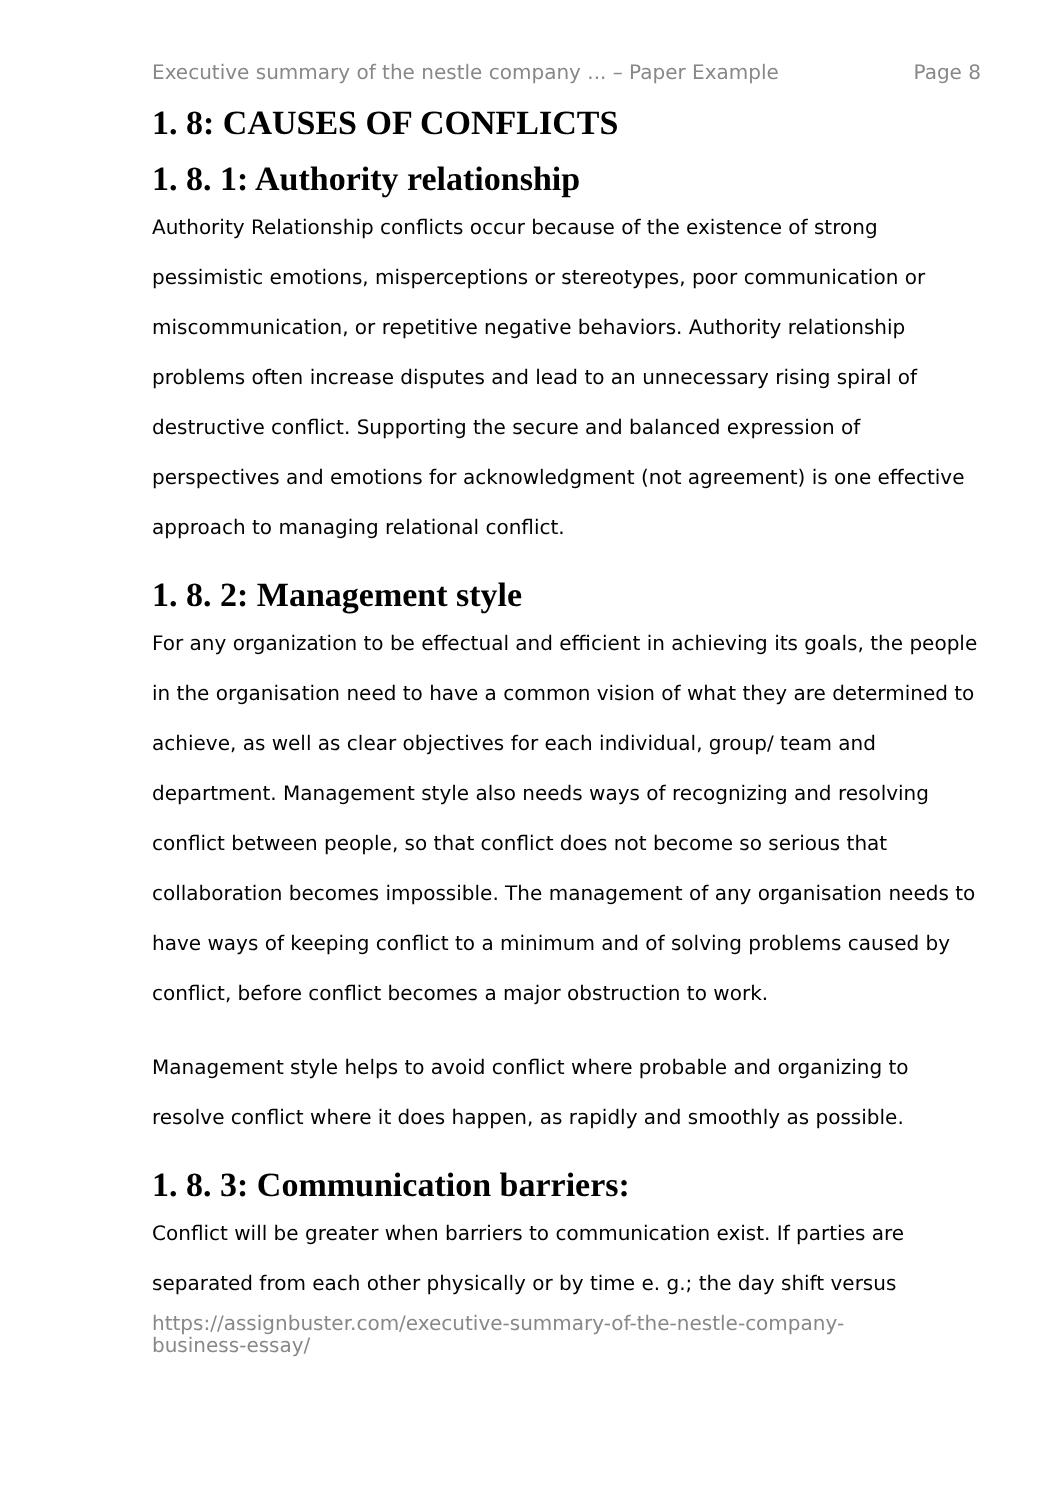Executive summary of the nestle company ... – Paper Example Page 8
1. 8: CAUSES OF CONFLICTS
1. 8. 1: Authority relationship
Authority Relationship conflicts occur because of the existence of strong pessimistic emotions, misperceptions or stereotypes, poor communication or miscommunication, or repetitive negative behaviors. Authority relationship problems often increase disputes and lead to an unnecessary rising spiral of destructive conflict. Supporting the secure and balanced expression of perspectives and emotions for acknowledgment (not agreement) is one effective approach to managing relational conflict.
1. 8. 2: Management style
For any organization to be effectual and efficient in achieving its goals, the people in the organisation need to have a common vision of what they are determined to achieve, as well as clear objectives for each individual, group/ team and department. Management style also needs ways of recognizing and resolving conflict between people, so that conflict does not become so serious that collaboration becomes impossible. The management of any organisation needs to have ways of keeping conflict to a minimum and of solving problems caused by conflict, before conflict becomes a major obstruction to work.
Management style helps to avoid conflict where probable and organizing to resolve conflict where it does happen, as rapidly and smoothly as possible.
1. 8. 3: Communication barriers:
Conflict will be greater when barriers to communication exist. If parties are separated from each other physically or by time e. g.; the day shift versus
https://assignbuster.com/executive-summary-of-the-nestle-company-
business-essay/